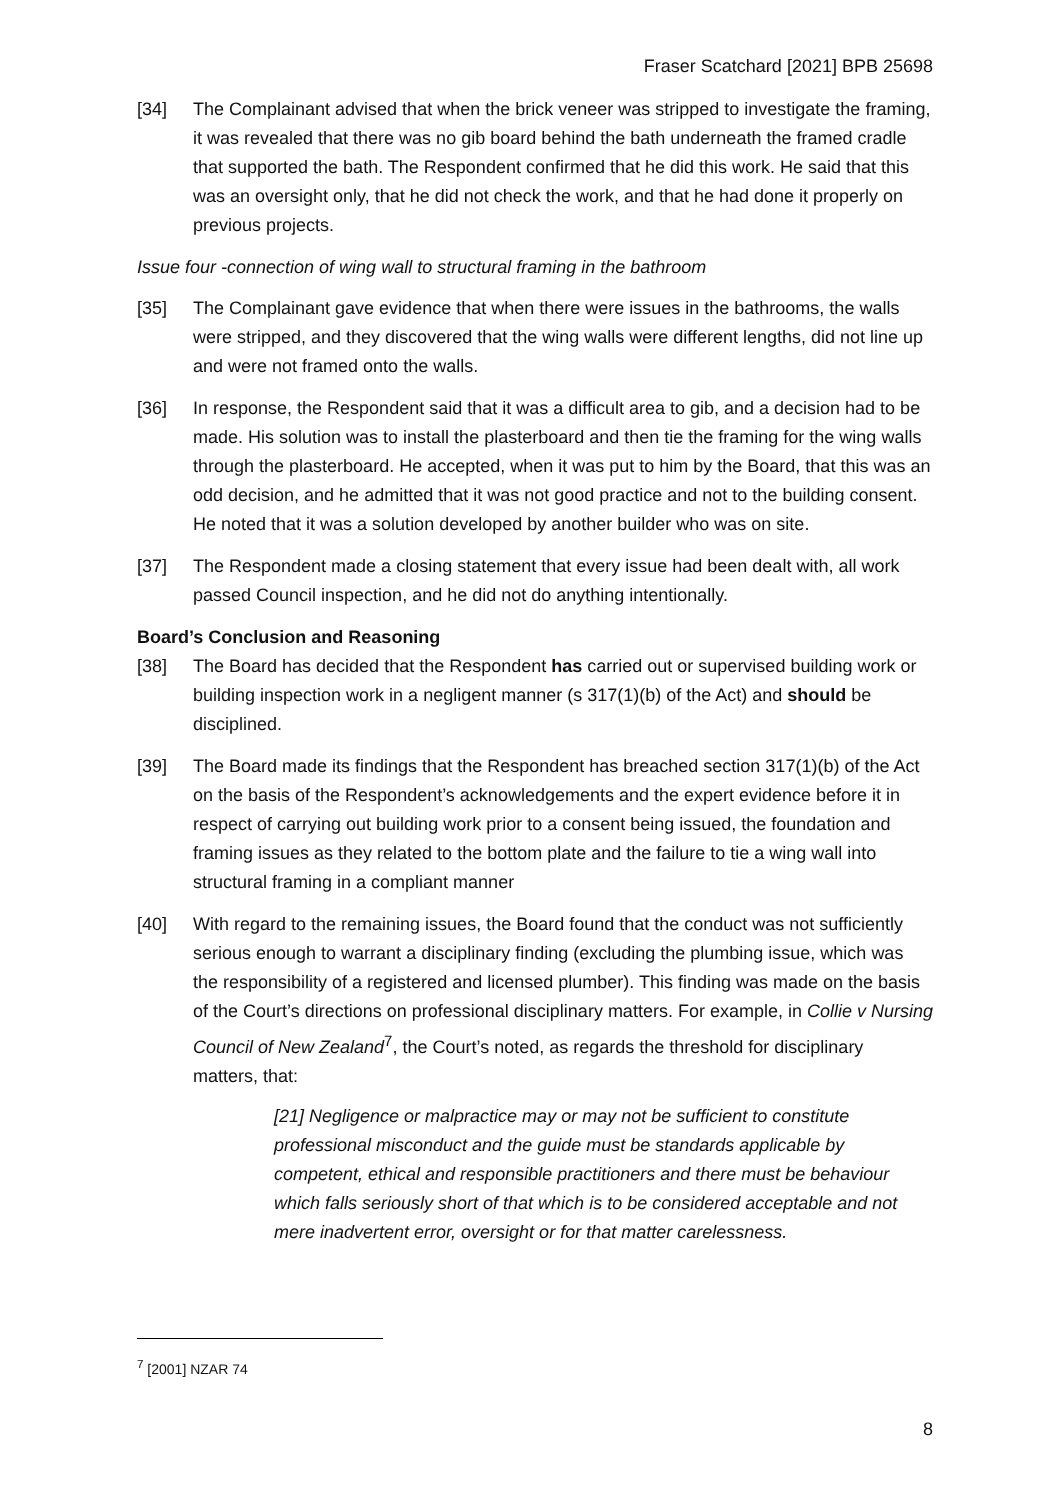Fraser Scatchard [2021] BPB 25698
[34] The Complainant advised that when the brick veneer was stripped to investigate the framing, it was revealed that there was no gib board behind the bath underneath the framed cradle that supported the bath. The Respondent confirmed that he did this work. He said that this was an oversight only, that he did not check the work, and that he had done it properly on previous projects.
Issue four -connection of wing wall to structural framing in the bathroom
[35] The Complainant gave evidence that when there were issues in the bathrooms, the walls were stripped, and they discovered that the wing walls were different lengths, did not line up and were not framed onto the walls.
[36] In response, the Respondent said that it was a difficult area to gib, and a decision had to be made. His solution was to install the plasterboard and then tie the framing for the wing walls through the plasterboard. He accepted, when it was put to him by the Board, that this was an odd decision, and he admitted that it was not good practice and not to the building consent. He noted that it was a solution developed by another builder who was on site.
[37] The Respondent made a closing statement that every issue had been dealt with, all work passed Council inspection, and he did not do anything intentionally.
Board’s Conclusion and Reasoning
[38] The Board has decided that the Respondent has carried out or supervised building work or building inspection work in a negligent manner (s 317(1)(b) of the Act) and should be disciplined.
[39] The Board made its findings that the Respondent has breached section 317(1)(b) of the Act on the basis of the Respondent’s acknowledgements and the expert evidence before it in respect of carrying out building work prior to a consent being issued, the foundation and framing issues as they related to the bottom plate and the failure to tie a wing wall into structural framing in a compliant manner
[40] With regard to the remaining issues, the Board found that the conduct was not sufficiently serious enough to warrant a disciplinary finding (excluding the plumbing issue, which was the responsibility of a registered and licensed plumber). This finding was made on the basis of the Court’s directions on professional disciplinary matters. For example, in Collie v Nursing Council of New Zealand<sup>7</sup>, the Court’s noted, as regards the threshold for disciplinary matters, that:
[21] Negligence or malpractice may or may not be sufficient to constitute professional misconduct and the guide must be standards applicable by competent, ethical and responsible practitioners and there must be behaviour which falls seriously short of that which is to be considered acceptable and not mere inadvertent error, oversight or for that matter carelessness.
<sup>7</sup> [2001] NZAR 74
8